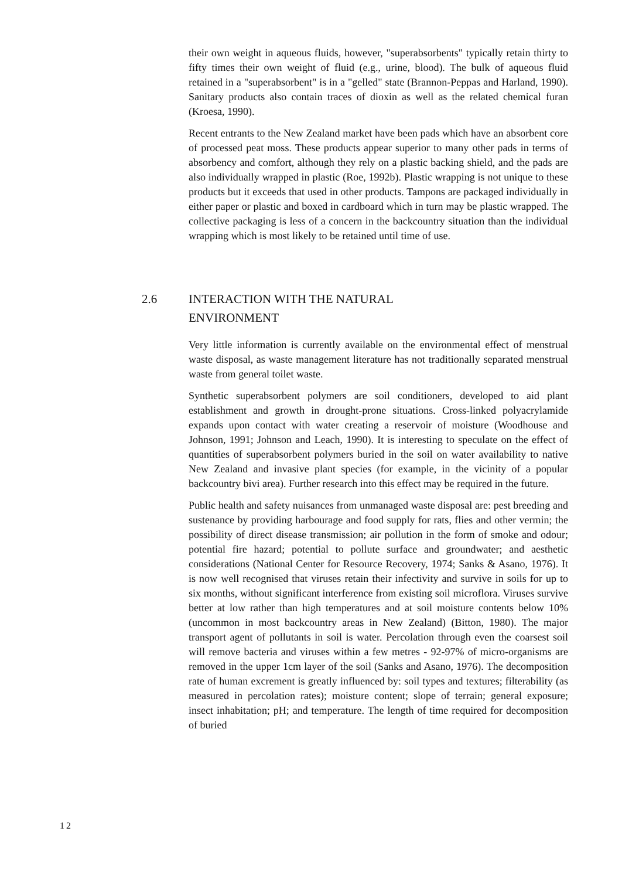their own weight in aqueous fluids, however, "superabsorbents" typically retain thirty to fifty times their own weight of fluid (e.g., urine, blood). The bulk of aqueous fluid retained in a "superabsorbent" is in a "gelled" state (Brannon-Peppas and Harland, 1990). Sanitary products also contain traces of dioxin as well as the related chemical furan (Kroesa, 1990).
Recent entrants to the New Zealand market have been pads which have an absorbent core of processed peat moss. These products appear superior to many other pads in terms of absorbency and comfort, although they rely on a plastic backing shield, and the pads are also individually wrapped in plastic (Roe, 1992b). Plastic wrapping is not unique to these products but it exceeds that used in other products. Tampons are packaged individually in either paper or plastic and boxed in cardboard which in turn may be plastic wrapped. The collective packaging is less of a concern in the backcountry situation than the individual wrapping which is most likely to be retained until time of use.
2.6 INTERACTION WITH THE NATURAL
ENVIRONMENT
Very little information is currently available on the environmental effect of menstrual waste disposal, as waste management literature has not traditionally separated menstrual waste from general toilet waste.
Synthetic superabsorbent polymers are soil conditioners, developed to aid plant establishment and growth in drought-prone situations. Cross-linked polyacrylamide expands upon contact with water creating a reservoir of moisture (Woodhouse and Johnson, 1991; Johnson and Leach, 1990). It is interesting to speculate on the effect of quantities of superabsorbent polymers buried in the soil on water availability to native New Zealand and invasive plant species (for example, in the vicinity of a popular backcountry bivi area). Further research into this effect may be required in the future.
Public health and safety nuisances from unmanaged waste disposal are: pest breeding and sustenance by providing harbourage and food supply for rats, flies and other vermin; the possibility of direct disease transmission; air pollution in the form of smoke and odour; potential fire hazard; potential to pollute surface and groundwater; and aesthetic considerations (National Center for Resource Recovery, 1974; Sanks & Asano, 1976). It is now well recognised that viruses retain their infectivity and survive in soils for up to six months, without significant interference from existing soil microflora. Viruses survive better at low rather than high temperatures and at soil moisture contents below 10% (uncommon in most backcountry areas in New Zealand) (Bitton, 1980). The major transport agent of pollutants in soil is water. Percolation through even the coarsest soil will remove bacteria and viruses within a few metres - 92-97% of micro-organisms are removed in the upper 1cm layer of the soil (Sanks and Asano, 1976). The decomposition rate of human excrement is greatly influenced by: soil types and textures; filterability (as measured in percolation rates); moisture content; slope of terrain; general exposure; insect inhabitation; pH; and temperature. The length of time required for decomposition of buried
12